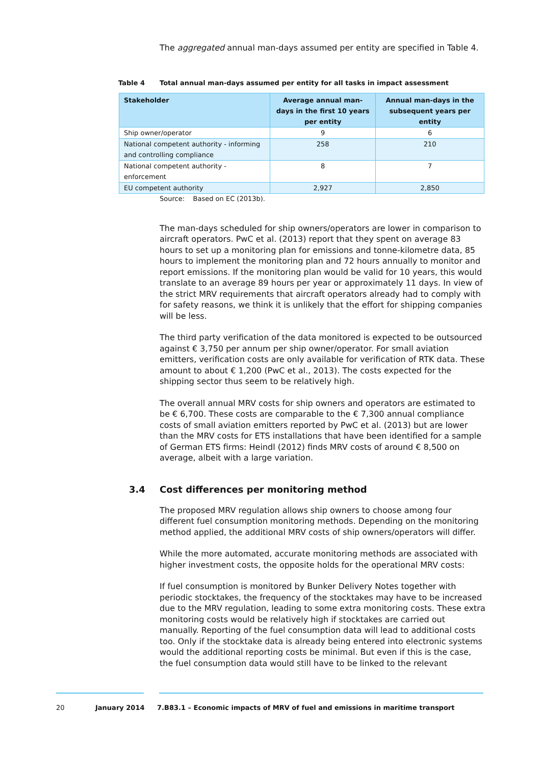The aggregated annual man-days assumed per entity are specified in Table 4.
Table 4 Total annual man-days assumed per entity for all tasks in impact assessment
| Stakeholder | Average annual man-days in the first 10 years per entity | Annual man-days in the subsequent years per entity |
| --- | --- | --- |
| Ship owner/operator | 9 | 6 |
| National competent authority - informing and controlling compliance | 258 | 210 |
| National competent authority - enforcement | 8 | 7 |
| EU competent authority | 2,927 | 2,850 |
Source: Based on EC (2013b).
The man-days scheduled for ship owners/operators are lower in comparison to aircraft operators. PwC et al. (2013) report that they spent on average 83 hours to set up a monitoring plan for emissions and tonne-kilometre data, 85 hours to implement the monitoring plan and 72 hours annually to monitor and report emissions. If the monitoring plan would be valid for 10 years, this would translate to an average 89 hours per year or approximately 11 days. In view of the strict MRV requirements that aircraft operators already had to comply with for safety reasons, we think it is unlikely that the effort for shipping companies will be less.
The third party verification of the data monitored is expected to be outsourced against € 3,750 per annum per ship owner/operator. For small aviation emitters, verification costs are only available for verification of RTK data. These amount to about € 1,200 (PwC et al., 2013). The costs expected for the shipping sector thus seem to be relatively high.
The overall annual MRV costs for ship owners and operators are estimated to be € 6,700. These costs are comparable to the € 7,300 annual compliance costs of small aviation emitters reported by PwC et al. (2013) but are lower than the MRV costs for ETS installations that have been identified for a sample of German ETS firms: Heindl (2012) finds MRV costs of around € 8,500 on average, albeit with a large variation.
3.4 Cost differences per monitoring method
The proposed MRV regulation allows ship owners to choose among four different fuel consumption monitoring methods. Depending on the monitoring method applied, the additional MRV costs of ship owners/operators will differ.
While the more automated, accurate monitoring methods are associated with higher investment costs, the opposite holds for the operational MRV costs:
If fuel consumption is monitored by Bunker Delivery Notes together with periodic stocktakes, the frequency of the stocktakes may have to be increased due to the MRV regulation, leading to some extra monitoring costs. These extra monitoring costs would be relatively high if stocktakes are carried out manually. Reporting of the fuel consumption data will lead to additional costs too. Only if the stocktake data is already being entered into electronic systems would the additional reporting costs be minimal. But even if this is the case, the fuel consumption data would still have to be linked to the relevant
20 January 2014 7.B83.1 – Economic impacts of MRV of fuel and emissions in maritime transport